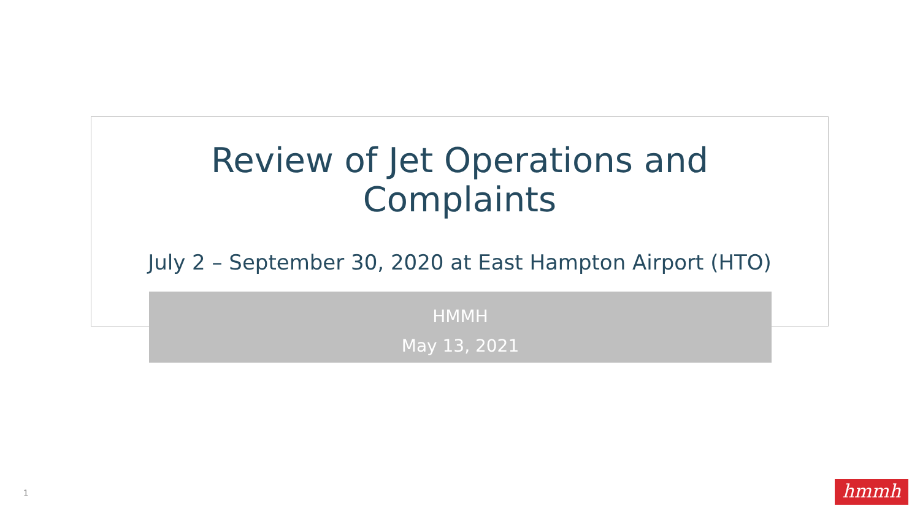Review of Jet Operations and
Complaints
July 2 – September 30, 2020 at East Hampton Airport (HTO)
HMMH
May 13, 2021
1 hmmh